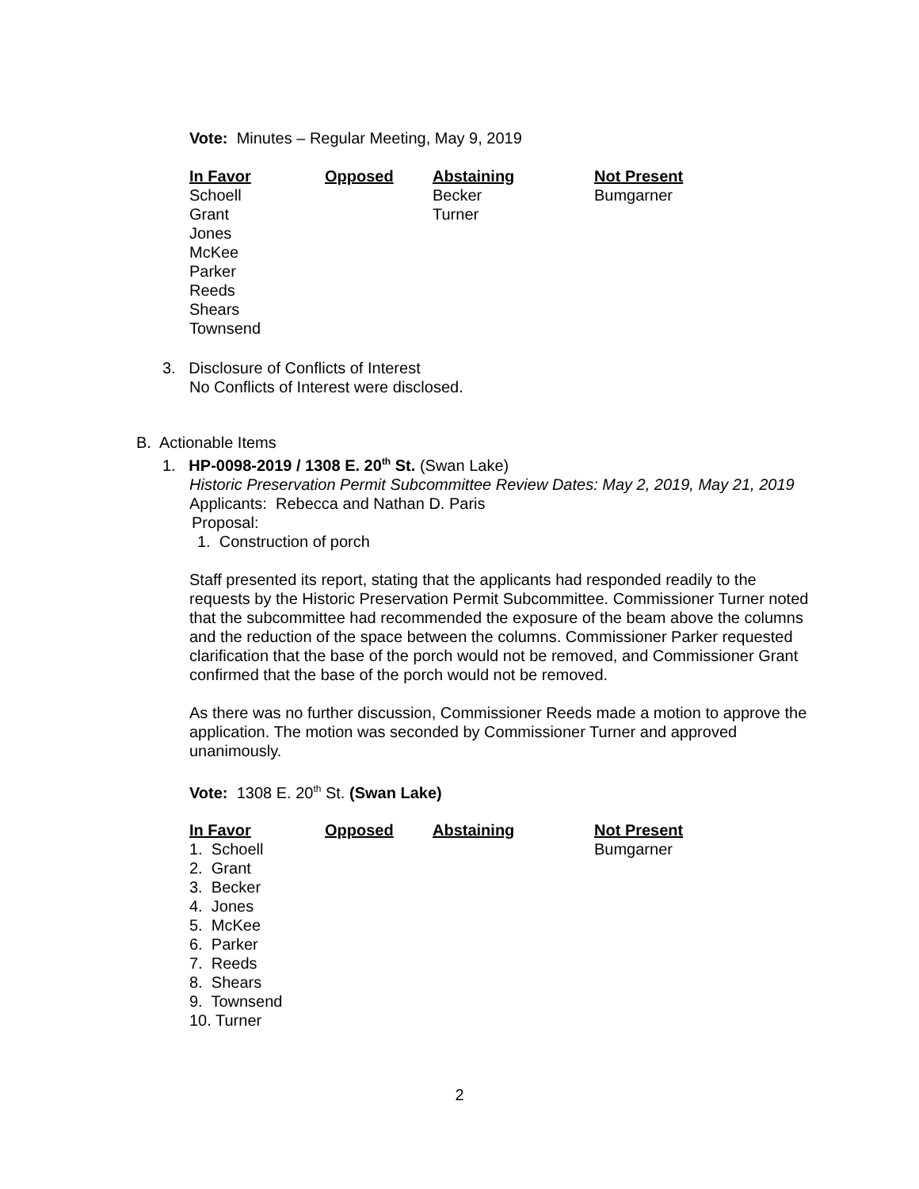Vote: Minutes – Regular Meeting, May 9, 2019
| In Favor | Opposed | Abstaining | Not Present |
| --- | --- | --- | --- |
| Schoell | | Becker | Bumgarner |
| Grant | | Turner | |
| Jones | | | |
| McKee | | | |
| Parker | | | |
| Reeds | | | |
| Shears | | | |
| Townsend | | | |
3. Disclosure of Conflicts of Interest
No Conflicts of Interest were disclosed.
B. Actionable Items
1. HP-0098-2019 / 1308 E. 20<sup>th</sup> St. (Swan Lake)
Historic Preservation Permit Subcommittee Review Dates: May 2, 2019, May 21, 2019
Applicants: Rebecca and Nathan D. Paris
Proposal:
1. Construction of porch
Staff presented its report, stating that the applicants had responded readily to the requests by the Historic Preservation Permit Subcommittee. Commissioner Turner noted that the subcommittee had recommended the exposure of the beam above the columns and the reduction of the space between the columns. Commissioner Parker requested clarification that the base of the porch would not be removed, and Commissioner Grant confirmed that the base of the porch would not be removed.
As there was no further discussion, Commissioner Reeds made a motion to approve the application. The motion was seconded by Commissioner Turner and approved unanimously.
Vote: 1308 E. 20<sup>th</sup> St. (Swan Lake)
| In Favor | Opposed | Abstaining | Not Present |
| --- | --- | --- | --- |
| 1. Schoell | | | Bumgarner |
| 2. Grant | | | |
| 3. Becker | | | |
| 4. Jones | | | |
| 5. McKee | | | |
| 6. Parker | | | |
| 7. Reeds | | | |
| 8. Shears | | | |
| 9. Townsend | | | |
| 10. Turner | | | |
2